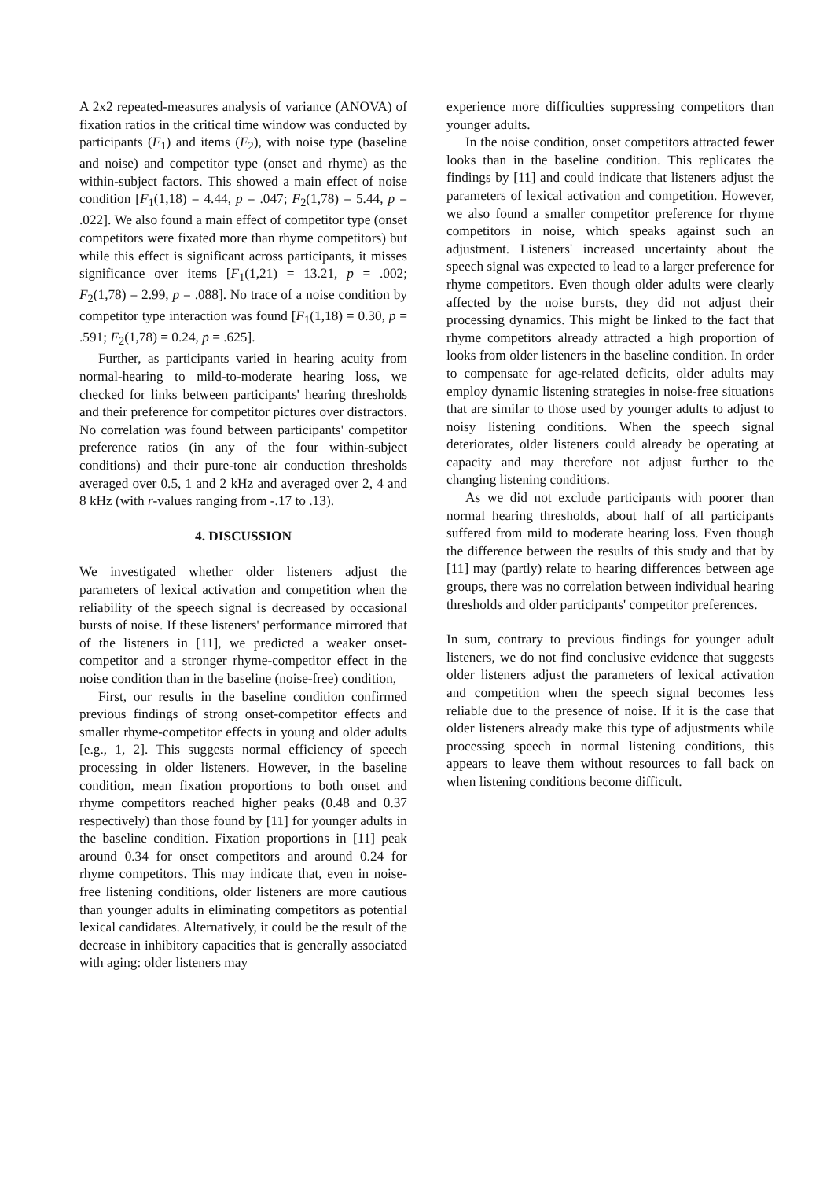A 2x2 repeated-measures analysis of variance (ANOVA) of fixation ratios in the critical time window was conducted by participants (F<sub>1</sub>) and items (F<sub>2</sub>), with noise type (baseline and noise) and competitor type (onset and rhyme) as the within-subject factors. This showed a main effect of noise condition [F<sub>1</sub>(1,18) = 4.44, p = .047; F<sub>2</sub>(1,78) = 5.44, p = .022]. We also found a main effect of competitor type (onset competitors were fixated more than rhyme competitors) but while this effect is significant across participants, it misses significance over items [F<sub>1</sub>(1,21) = 13.21, p = .002; F<sub>2</sub>(1,78) = 2.99, p = .088]. No trace of a noise condition by competitor type interaction was found [F<sub>1</sub>(1,18) = 0.30, p = .591; F<sub>2</sub>(1,78) = 0.24, p = .625].
Further, as participants varied in hearing acuity from normal-hearing to mild-to-moderate hearing loss, we checked for links between participants' hearing thresholds and their preference for competitor pictures over distractors. No correlation was found between participants' competitor preference ratios (in any of the four within-subject conditions) and their pure-tone air conduction thresholds averaged over 0.5, 1 and 2 kHz and averaged over 2, 4 and 8 kHz (with r-values ranging from -.17 to .13).
4. DISCUSSION
We investigated whether older listeners adjust the parameters of lexical activation and competition when the reliability of the speech signal is decreased by occasional bursts of noise. If these listeners' performance mirrored that of the listeners in [11], we predicted a weaker onset-competitor and a stronger rhyme-competitor effect in the noise condition than in the baseline (noise-free) condition,
First, our results in the baseline condition confirmed previous findings of strong onset-competitor effects and smaller rhyme-competitor effects in young and older adults [e.g., 1, 2]. This suggests normal efficiency of speech processing in older listeners. However, in the baseline condition, mean fixation proportions to both onset and rhyme competitors reached higher peaks (0.48 and 0.37 respectively) than those found by [11] for younger adults in the baseline condition. Fixation proportions in [11] peak around 0.34 for onset competitors and around 0.24 for rhyme competitors. This may indicate that, even in noise-free listening conditions, older listeners are more cautious than younger adults in eliminating competitors as potential lexical candidates. Alternatively, it could be the result of the decrease in inhibitory capacities that is generally associated with aging: older listeners may
experience more difficulties suppressing competitors than younger adults.
In the noise condition, onset competitors attracted fewer looks than in the baseline condition. This replicates the findings by [11] and could indicate that listeners adjust the parameters of lexical activation and competition. However, we also found a smaller competitor preference for rhyme competitors in noise, which speaks against such an adjustment. Listeners' increased uncertainty about the speech signal was expected to lead to a larger preference for rhyme competitors. Even though older adults were clearly affected by the noise bursts, they did not adjust their processing dynamics. This might be linked to the fact that rhyme competitors already attracted a high proportion of looks from older listeners in the baseline condition. In order to compensate for age-related deficits, older adults may employ dynamic listening strategies in noise-free situations that are similar to those used by younger adults to adjust to noisy listening conditions. When the speech signal deteriorates, older listeners could already be operating at capacity and may therefore not adjust further to the changing listening conditions.
As we did not exclude participants with poorer than normal hearing thresholds, about half of all participants suffered from mild to moderate hearing loss. Even though the difference between the results of this study and that by [11] may (partly) relate to hearing differences between age groups, there was no correlation between individual hearing thresholds and older participants' competitor preferences.
In sum, contrary to previous findings for younger adult listeners, we do not find conclusive evidence that suggests older listeners adjust the parameters of lexical activation and competition when the speech signal becomes less reliable due to the presence of noise. If it is the case that older listeners already make this type of adjustments while processing speech in normal listening conditions, this appears to leave them without resources to fall back on when listening conditions become difficult.